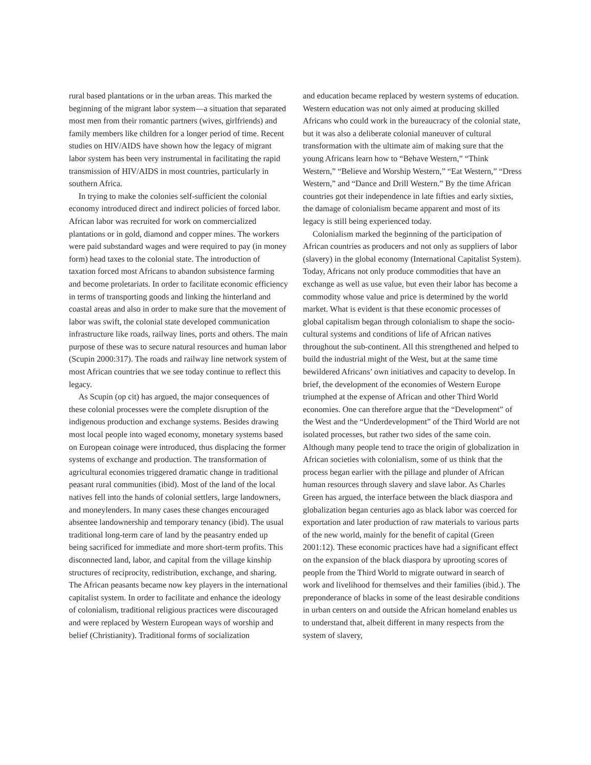rural based plantations or in the urban areas. This marked the beginning of the migrant labor system—a situation that separated most men from their romantic partners (wives, girlfriends) and family members like children for a longer period of time. Recent studies on HIV/AIDS have shown how the legacy of migrant labor system has been very instrumental in facilitating the rapid transmission of HIV/AIDS in most countries, particularly in southern Africa.
In trying to make the colonies self-sufficient the colonial economy introduced direct and indirect policies of forced labor. African labor was recruited for work on commercialized plantations or in gold, diamond and copper mines. The workers were paid substandard wages and were required to pay (in money form) head taxes to the colonial state. The introduction of taxation forced most Africans to abandon subsistence farming and become proletariats. In order to facilitate economic efficiency in terms of transporting goods and linking the hinterland and coastal areas and also in order to make sure that the movement of labor was swift, the colonial state developed communication infrastructure like roads, railway lines, ports and others. The main purpose of these was to secure natural resources and human labor (Scupin 2000:317). The roads and railway line network system of most African countries that we see today continue to reflect this legacy.
As Scupin (op cit) has argued, the major consequences of these colonial processes were the complete disruption of the indigenous production and exchange systems. Besides drawing most local people into waged economy, monetary systems based on European coinage were introduced, thus displacing the former systems of exchange and production. The transformation of agricultural economies triggered dramatic change in traditional peasant rural communities (ibid). Most of the land of the local natives fell into the hands of colonial settlers, large landowners, and moneylenders. In many cases these changes encouraged absentee landownership and temporary tenancy (ibid). The usual traditional long-term care of land by the peasantry ended up being sacrificed for immediate and more short-term profits. This disconnected land, labor, and capital from the village kinship structures of reciprocity, redistribution, exchange, and sharing. The African peasants became now key players in the international capitalist system. In order to facilitate and enhance the ideology of colonialism, traditional religious practices were discouraged and were replaced by Western European ways of worship and belief (Christianity). Traditional forms of socialization
and education became replaced by western systems of education. Western education was not only aimed at producing skilled Africans who could work in the bureaucracy of the colonial state, but it was also a deliberate colonial maneuver of cultural transformation with the ultimate aim of making sure that the young Africans learn how to “Behave Western,” “Think Western,” “Believe and Worship Western,” “Eat Western,” “Dress Western,” and “Dance and Drill Western.” By the time African countries got their independence in late fifties and early sixties, the damage of colonialism became apparent and most of its legacy is still being experienced today.
Colonialism marked the beginning of the participation of African countries as producers and not only as suppliers of labor (slavery) in the global economy (International Capitalist System). Today, Africans not only produce commodities that have an exchange as well as use value, but even their labor has become a commodity whose value and price is determined by the world market. What is evident is that these economic processes of global capitalism began through colonialism to shape the socio-cultural systems and conditions of life of African natives throughout the sub-continent. All this strengthened and helped to build the industrial might of the West, but at the same time bewildered Africans’ own initiatives and capacity to develop. In brief, the development of the economies of Western Europe triumphed at the expense of African and other Third World economies. One can therefore argue that the “Development” of the West and the “Underdevelopment” of the Third World are not isolated processes, but rather two sides of the same coin. Although many people tend to trace the origin of globalization in African societies with colonialism, some of us think that the process began earlier with the pillage and plunder of African human resources through slavery and slave labor. As Charles Green has argued, the interface between the black diaspora and globalization began centuries ago as black labor was coerced for exportation and later production of raw materials to various parts of the new world, mainly for the benefit of capital (Green 2001:12). These economic practices have had a significant effect on the expansion of the black diaspora by uprooting scores of people from the Third World to migrate outward in search of work and livelihood for themselves and their families (ibid.). The preponderance of blacks in some of the least desirable conditions in urban centers on and outside the African homeland enables us to understand that, albeit different in many respects from the system of slavery,